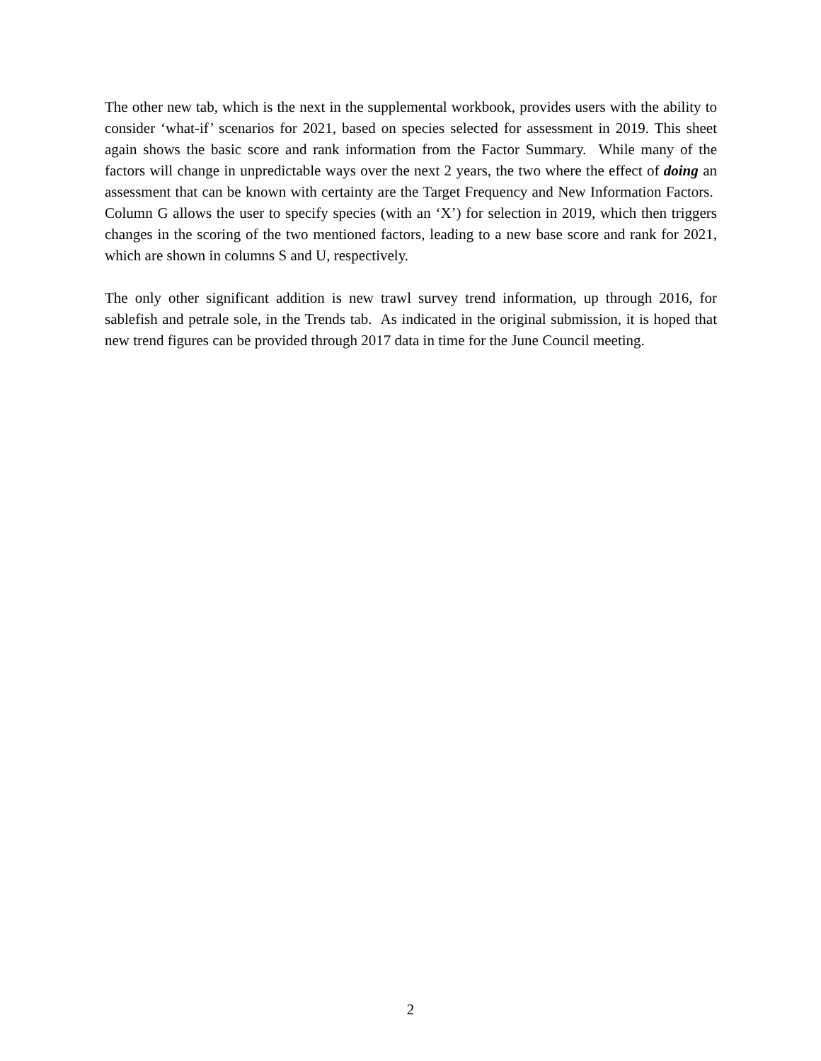The other new tab, which is the next in the supplemental workbook, provides users with the ability to consider ‘what-if’ scenarios for 2021, based on species selected for assessment in 2019. This sheet again shows the basic score and rank information from the Factor Summary. While many of the factors will change in unpredictable ways over the next 2 years, the two where the effect of doing an assessment that can be known with certainty are the Target Frequency and New Information Factors. Column G allows the user to specify species (with an ‘X’) for selection in 2019, which then triggers changes in the scoring of the two mentioned factors, leading to a new base score and rank for 2021, which are shown in columns S and U, respectively.
The only other significant addition is new trawl survey trend information, up through 2016, for sablefish and petrale sole, in the Trends tab. As indicated in the original submission, it is hoped that new trend figures can be provided through 2017 data in time for the June Council meeting.
2